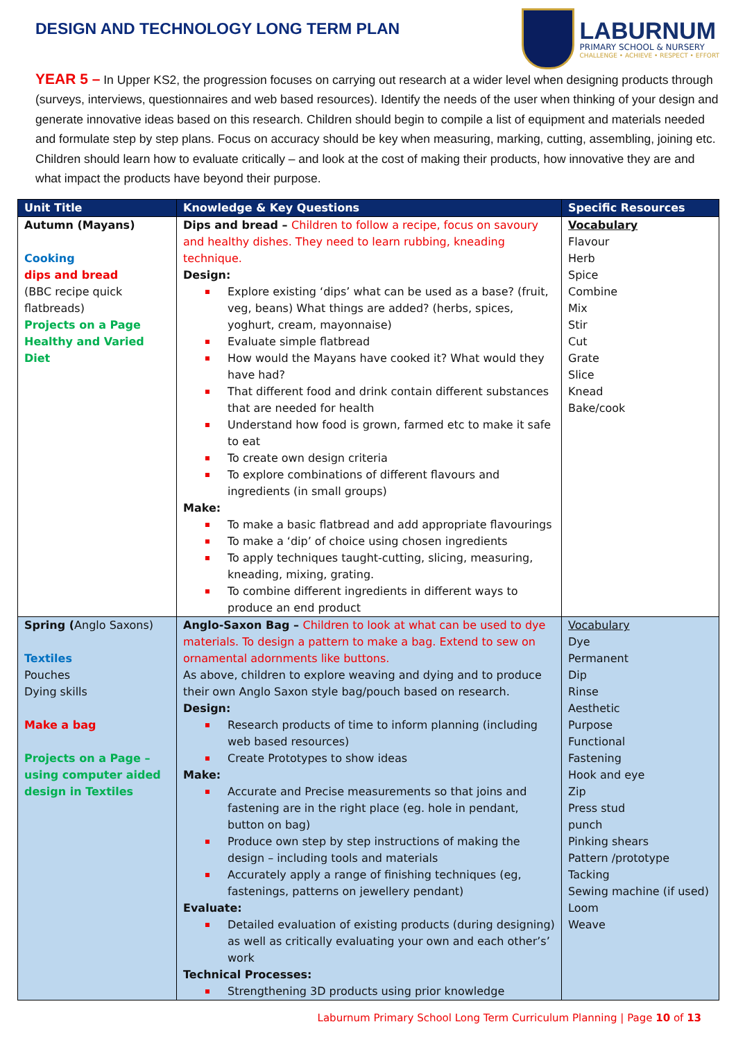DESIGN AND TECHNOLOGY LONG TERM PLAN
LABURNUM
PRIMARY SCHOOL & NURSERY
CHALLENGE • ACHIEVE • RESPECT • EFFORT
YEAR 5 – In Upper KS2, the progression focuses on carrying out research at a wider level when designing products through (surveys, interviews, questionnaires and web based resources). Identify the needs of the user when thinking of your design and generate innovative ideas based on this research. Children should begin to compile a list of equipment and materials needed and formulate step by step plans. Focus on accuracy should be key when measuring, marking, cutting, assembling, joining etc. Children should learn how to evaluate critically – and look at the cost of making their products, how innovative they are and what impact the products have beyond their purpose.
| Unit Title | Knowledge & Key Questions | Specific Resources |
| --- | --- | --- |
| Autumn (Mayans) Cooking dips and bread (BBC recipe quick flatbreads) Projects on a Page Healthy and Varied Diet | Dips and bread – Children to follow a recipe, focus on savoury and healthy dishes. They need to learn rubbing, kneading technique. Design: Explore existing ‘dips’ what can be used as a base? (fruit, veg, beans) What things are added? (herbs, spices, yoghurt, cream, mayonnaise) Evaluate simple flatbread How would the Mayans have cooked it? What would they have had? That different food and drink contain different substances that are needed for health Understand how food is grown, farmed etc to make it safe to eat To create own design criteria To explore combinations of different flavours and ingredients (in small groups) Make: To make a basic flatbread and add appropriate flavourings To make a ‘dip’ of choice using chosen ingredients To apply techniques taught-cutting, slicing, measuring, kneading, mixing, grating. To combine different ingredients in different ways to produce an end product | Vocabulary Flavour Herb Spice Combine Mix Stir Cut Grate Slice Knead Bake/cook |
| Spring ( Anglo Saxons) Textiles Pouches Dying skills Make a bag Projects on a Page – using computer aided design in Textiles | Anglo-Saxon Bag – Children to look at what can be used to dye materials. To design a pattern to make a bag. Extend to sew on ornamental adornments like buttons. As above, children to explore weaving and dying and to produce their own Anglo Saxon style bag/pouch based on research. Design: Research products of time to inform planning (including web based resources) Create Prototypes to show ideas Make: Accurate and Precise measurements so that joins and fastening are in the right place (eg. hole in pendant, button on bag) Produce own step by step instructions of making the design – including tools and materials Accurately apply a range of finishing techniques (eg, fastenings, patterns on jewellery pendant) Evaluate: Detailed evaluation of existing products (during designing) as well as critically evaluating your own and each other’s’ work Technical Processes: Strengthening 3D products using prior knowledge | Vocabulary Dye Permanent Dip Rinse Aesthetic Purpose Functional Fastening Hook and eye Zip Press stud punch Pinking shears Pattern /prototype Tacking Sewing machine (if used) Loom Weave |
Laburnum Primary School Long Term Curriculum Planning | Page 10 of 13